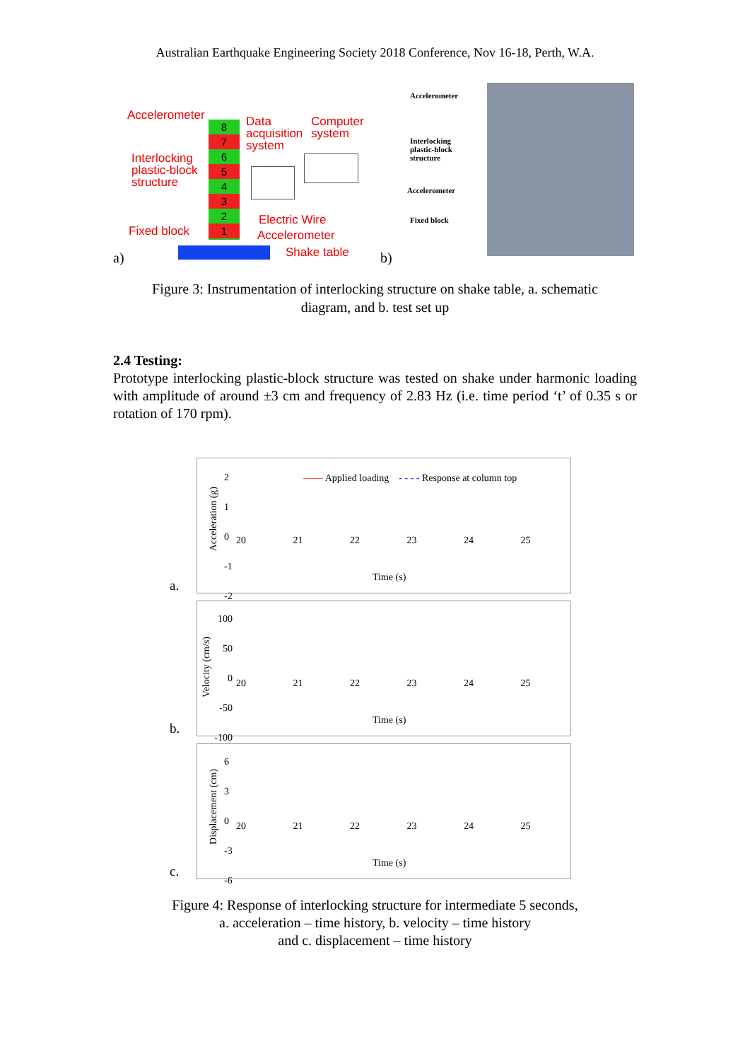Australian Earthquake Engineering Society 2018 Conference, Nov 16-18, Perth, W.A.
Accelerometer
Data
acquisition
system
Computer
system
Interlocking
plastic-block
structure
Fixed block
Electric Wire
Accelerometer
Shake table
8
7
6
5
4
3
2
1
a)
Accelerometer
Interlocking
plastic-block
structure
Accelerometer
Fixed block
b)
Figure 3: Instrumentation of interlocking structure on shake table, a. schematic
diagram, and b. test set up
2.4 Testing:
Prototype interlocking plastic-block structure was tested on shake under harmonic loading with amplitude of around ±3 cm and frequency of 2.83 Hz (i.e. time period ‘t’ of 0.35 s or rotation of 170 rpm).
a.
—— Applied loading - - - - Response at column top
Acceleration (g)
2
1
0
-1
-2
20 21 22 23 24 25
Time (s)
b.
Velocity (cm/s)
100
50
0
-50
-100
20 21 22 23 24 25
Time (s)
c.
Displacement (cm)
6
3
0
-3
-6
20 21 22 23 24 25
Time (s)
Figure 4: Response of interlocking structure for intermediate 5 seconds,
a. acceleration – time history, b. velocity – time history
and c. displacement – time history